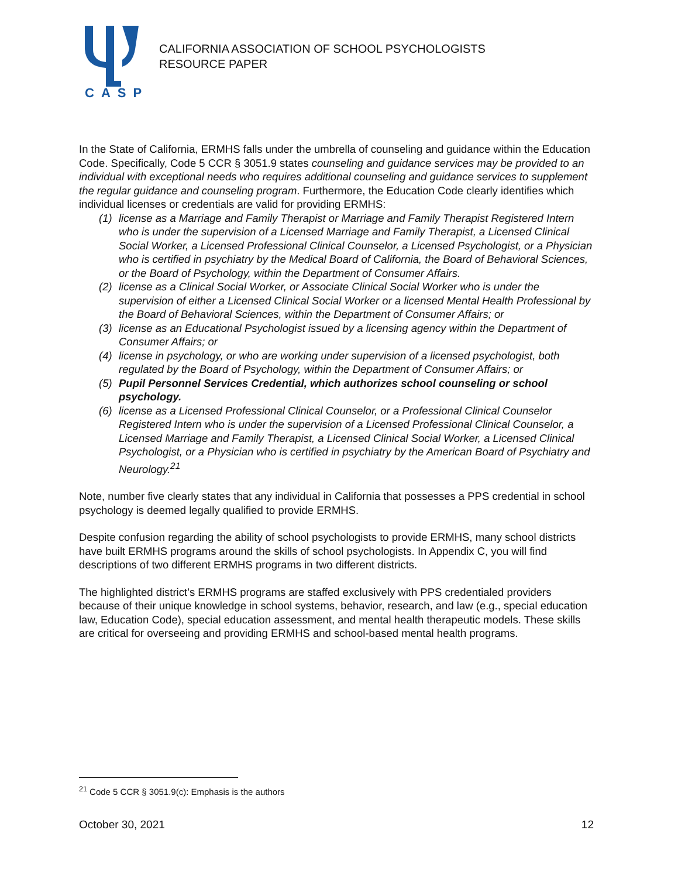CASP
CALIFORNIA ASSOCIATION OF SCHOOL PSYCHOLOGISTS
RESOURCE PAPER
In the State of California, ERMHS falls under the umbrella of counseling and guidance within the Education Code. Specifically, Code 5 CCR § 3051.9 states counseling and guidance services may be provided to an individual with exceptional needs who requires additional counseling and guidance services to supplement the regular guidance and counseling program. Furthermore, the Education Code clearly identifies which individual licenses or credentials are valid for providing ERMHS:
(1) license as a Marriage and Family Therapist or Marriage and Family Therapist Registered Intern who is under the supervision of a Licensed Marriage and Family Therapist, a Licensed Clinical Social Worker, a Licensed Professional Clinical Counselor, a Licensed Psychologist, or a Physician who is certified in psychiatry by the Medical Board of California, the Board of Behavioral Sciences, or the Board of Psychology, within the Department of Consumer Affairs.
(2) license as a Clinical Social Worker, or Associate Clinical Social Worker who is under the supervision of either a Licensed Clinical Social Worker or a licensed Mental Health Professional by the Board of Behavioral Sciences, within the Department of Consumer Affairs; or
(3) license as an Educational Psychologist issued by a licensing agency within the Department of Consumer Affairs; or
(4) license in psychology, or who are working under supervision of a licensed psychologist, both regulated by the Board of Psychology, within the Department of Consumer Affairs; or
(5) Pupil Personnel Services Credential, which authorizes school counseling or school psychology.
(6) license as a Licensed Professional Clinical Counselor, or a Professional Clinical Counselor Registered Intern who is under the supervision of a Licensed Professional Clinical Counselor, a Licensed Marriage and Family Therapist, a Licensed Clinical Social Worker, a Licensed Clinical Psychologist, or a Physician who is certified in psychiatry by the American Board of Psychiatry and Neurology.<sup>21</sup>
Note, number five clearly states that any individual in California that possesses a PPS credential in school psychology is deemed legally qualified to provide ERMHS.
Despite confusion regarding the ability of school psychologists to provide ERMHS, many school districts have built ERMHS programs around the skills of school psychologists. In Appendix C, you will find descriptions of two different ERMHS programs in two different districts.
The highlighted district’s ERMHS programs are staffed exclusively with PPS credentialed providers because of their unique knowledge in school systems, behavior, research, and law (e.g., special education law, Education Code), special education assessment, and mental health therapeutic models. These skills are critical for overseeing and providing ERMHS and school-based mental health programs.
<sup>21</sup> Code 5 CCR § 3051.9(c): Emphasis is the authors
October 30, 2021 12